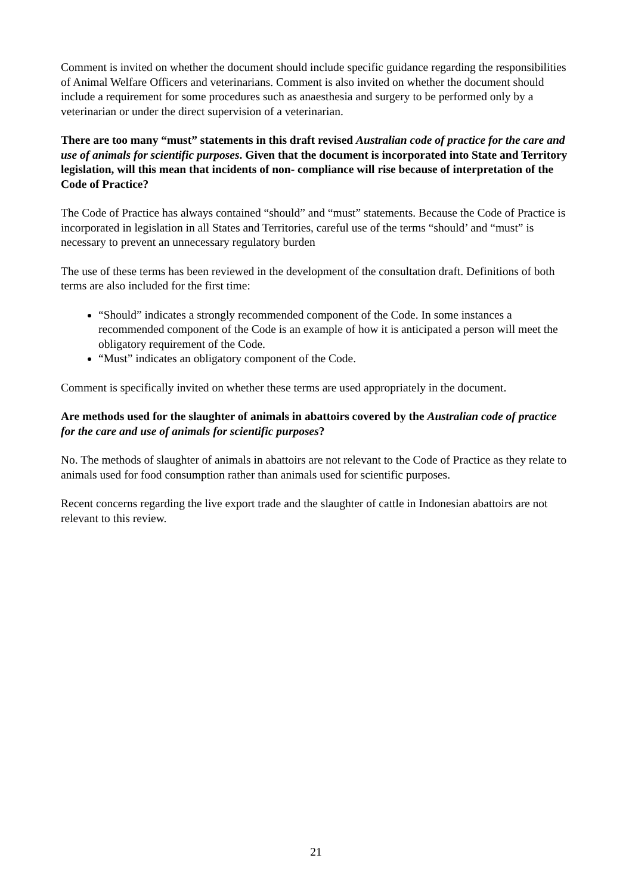Comment is invited on whether the document should include specific guidance regarding the responsibilities of Animal Welfare Officers and veterinarians. Comment is also invited on whether the document should include a requirement for some procedures such as anaesthesia and surgery to be performed only by a veterinarian or under the direct supervision of a veterinarian.
There are too many “must” statements in this draft revised Australian code of practice for the care and use of animals for scientific purposes. Given that the document is incorporated into State and Territory legislation, will this mean that incidents of non- compliance will rise because of interpretation of the Code of Practice?
The Code of Practice has always contained “should” and “must” statements. Because the Code of Practice is incorporated in legislation in all States and Territories, careful use of the terms “should’ and “must” is necessary to prevent an unnecessary regulatory burden
The use of these terms has been reviewed in the development of the consultation draft. Definitions of both terms are also included for the first time:
“Should” indicates a strongly recommended component of the Code. In some instances a recommended component of the Code is an example of how it is anticipated a person will meet the obligatory requirement of the Code.
“Must” indicates an obligatory component of the Code.
Comment is specifically invited on whether these terms are used appropriately in the document.
Are methods used for the slaughter of animals in abattoirs covered by the Australian code of practice for the care and use of animals for scientific purposes?
No. The methods of slaughter of animals in abattoirs are not relevant to the Code of Practice as they relate to animals used for food consumption rather than animals used for scientific purposes.
Recent concerns regarding the live export trade and the slaughter of cattle in Indonesian abattoirs are not relevant to this review.
21